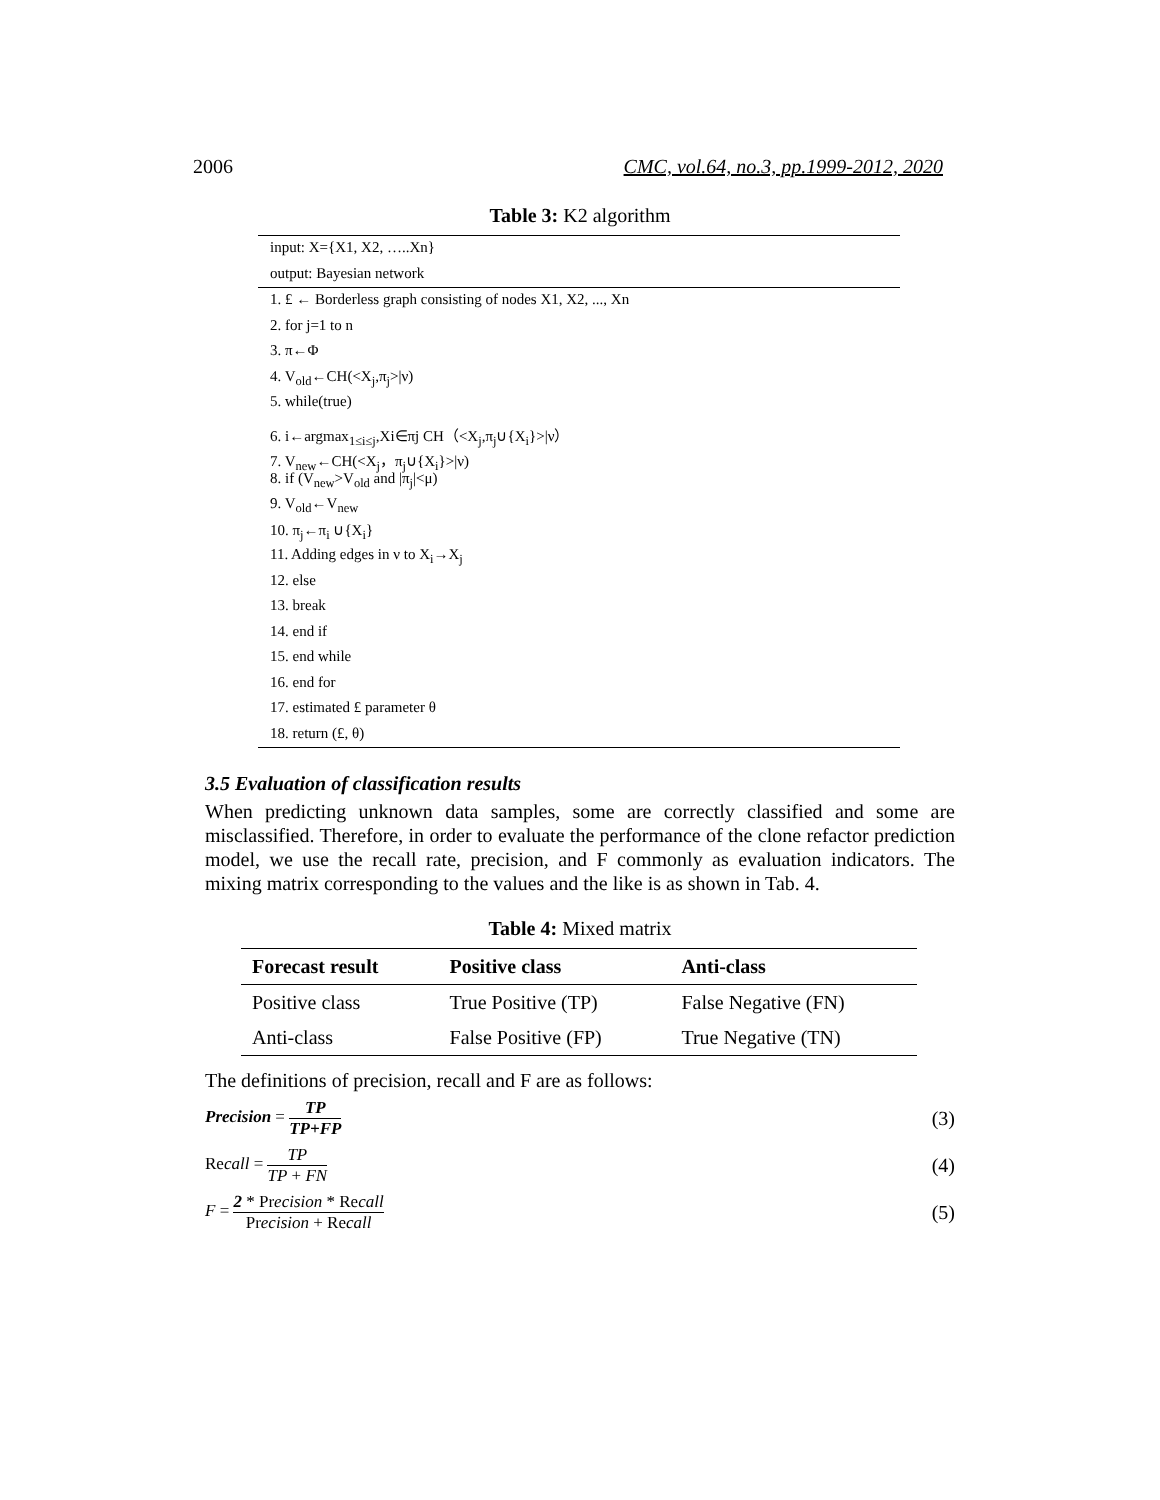2006 CMC, vol.64, no.3, pp.1999-2012, 2020
Table 3: K2 algorithm
input: X={X1, X2, …..Xn}
output: Bayesian network
1. £ ← Borderless graph consisting of nodes X1, X2, ..., Xn
2. for j=1 to n
3. π←Φ
4. V<sub>old</sub>←CH(<X<sub>j</sub>,π<sub>j</sub>>|ν)
5. while(true)
6. i←argmax<sub>1≤i≤j</sub>,Xi∈πj CH（<X<sub>j</sub>,π<sub>j</sub>∪{X<sub>i</sub>}>|ν）
7. V<sub>new</sub>←CH(<X<sub>j</sub>，π<sub>j</sub>∪{X<sub>i</sub>}>|ν)
8. if (V<sub>new</sub>>V<sub>old</sub> and |π<sub>j</sub>|<μ)
9. V<sub>old</sub>←V<sub>new</sub>
10. π<sub>j</sub>←π<sub>i</sub> ∪{X<sub>i</sub>}
11. Adding edges in ν to X<sub>i</sub>→X<sub>j</sub>
12. else
13. break
14. end if
15. end while
16. end for
17. estimated £ parameter θ
18. return (£, θ)
3.5 Evaluation of classification results
When predicting unknown data samples, some are correctly classified and some are misclassified. Therefore, in order to evaluate the performance of the clone refactor prediction model, we use the recall rate, precision, and F commonly as evaluation indicators. The mixing matrix corresponding to the values and the like is as shown in Tab. 4.
Table 4: Mixed matrix
| Forecast result | Positive class | Anti-class |
| --- | --- | --- |
| Positive class | True Positive (TP) | False Negative (FN) |
| Anti-class | False Positive (FP) | True Negative (TN) |
The definitions of precision, recall and F are as follows:
Precision = TP TP+FP (3)
Recall = TP TP + FN (4)
F = 2 * Precision * Recall Precision + Recall (5)